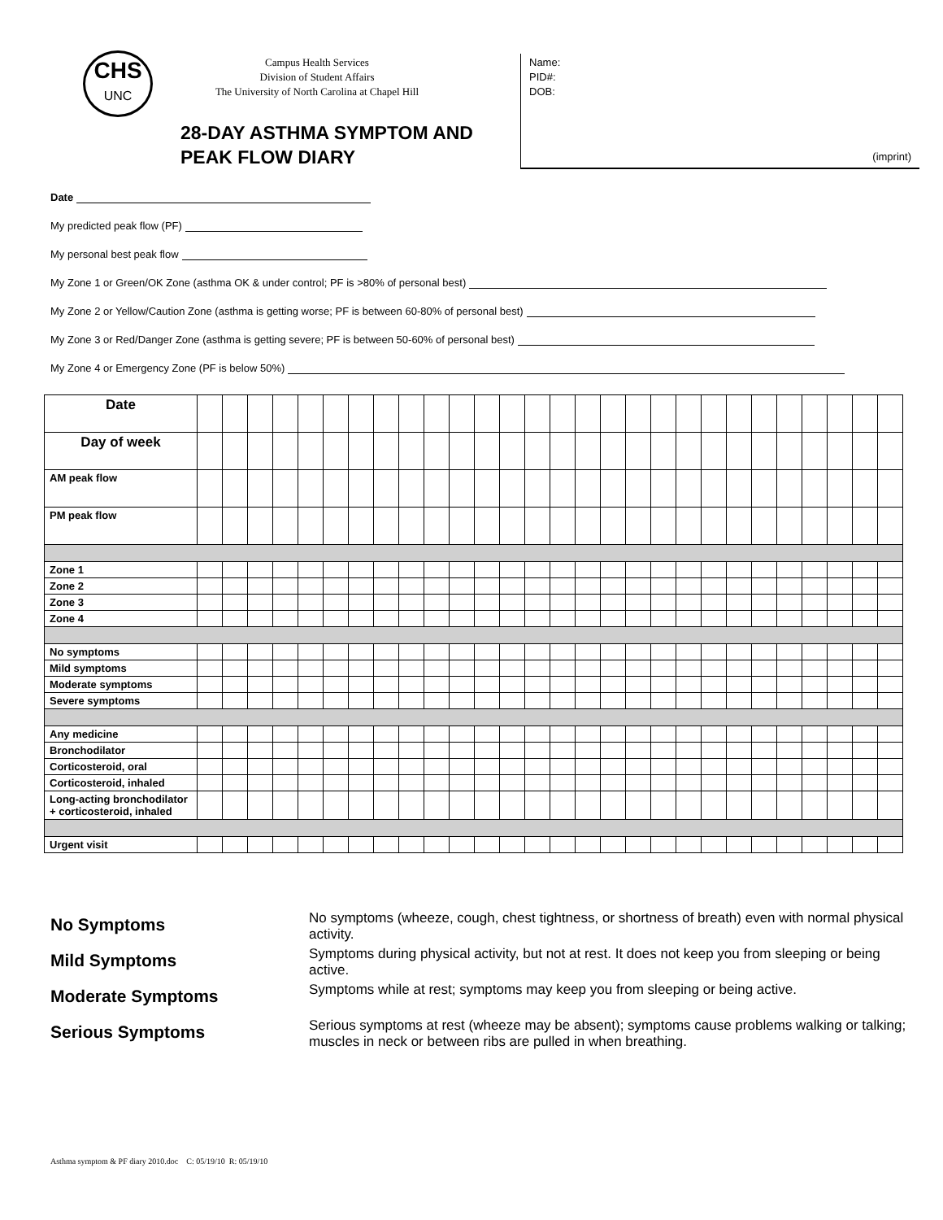CHS
UNC
Campus Health Services
Division of Student Affairs
The University of North Carolina at Chapel Hill
28-DAY ASTHMA SYMPTOM AND
PEAK FLOW DIARY
Name:
PID#:
DOB:
(imprint)
Date
My predicted peak flow (PF)
My personal best peak flow
My Zone 1 or Green/OK Zone (asthma OK & under control; PF is >80% of personal best)
My Zone 2 or Yellow/Caution Zone (asthma is getting worse; PF is between 60-80% of personal best)
My Zone 3 or Red/Danger Zone (asthma is getting severe; PF is between 50-60% of personal best)
My Zone 4 or Emergency Zone (PF is below 50%)
| Date | | | | | | | | | | | | | | | | | | | | | | | | | | | | |
| Day of week | | | | | | | | | | | | | | | | | | | | | | | | | | | | |
| AM peak flow | | | | | | | | | | | | | | | | | | | | | | | | | | | | |
| PM peak flow | | | | | | | | | | | | | | | | | | | | | | | | | | | | |
| Zone 1 | | | | | | | | | | | | | | | | | | | | | | | | | | | | |
| Zone 2 | | | | | | | | | | | | | | | | | | | | | | | | | | | | |
| Zone 3 | | | | | | | | | | | | | | | | | | | | | | | | | | | | |
| Zone 4 | | | | | | | | | | | | | | | | | | | | | | | | | | | | |
| No symptoms | | | | | | | | | | | | | | | | | | | | | | | | | | | | |
| Mild symptoms | | | | | | | | | | | | | | | | | | | | | | | | | | | | |
| Moderate symptoms | | | | | | | | | | | | | | | | | | | | | | | | | | | | |
| Severe symptoms | | | | | | | | | | | | | | | | | | | | | | | | | | | | |
| Any medicine | | | | | | | | | | | | | | | | | | | | | | | | | | | | |
| Bronchodilator | | | | | | | | | | | | | | | | | | | | | | | | | | | | |
| Corticosteroid, oral | | | | | | | | | | | | | | | | | | | | | | | | | | | | |
| Corticosteroid, inhaled | | | | | | | | | | | | | | | | | | | | | | | | | | | | |
| Long-acting bronchodilator + corticosteroid, inhaled | | | | | | | | | | | | | | | | | | | | | | | | | | | | |
| Urgent visit | | | | | | | | | | | | | | | | | | | | | | | | | | | | |
No Symptoms
No symptoms (wheeze, cough, chest tightness, or shortness of breath) even with normal physical activity.
Mild Symptoms
Symptoms during physical activity, but not at rest. It does not keep you from sleeping or being active.
Moderate Symptoms
Symptoms while at rest; symptoms may keep you from sleeping or being active.
Serious Symptoms
Serious symptoms at rest (wheeze may be absent); symptoms cause problems walking or talking; muscles in neck or between ribs are pulled in when breathing.
Asthma symptom & PF diary 2010.doc C: 05/19/10 R: 05/19/10